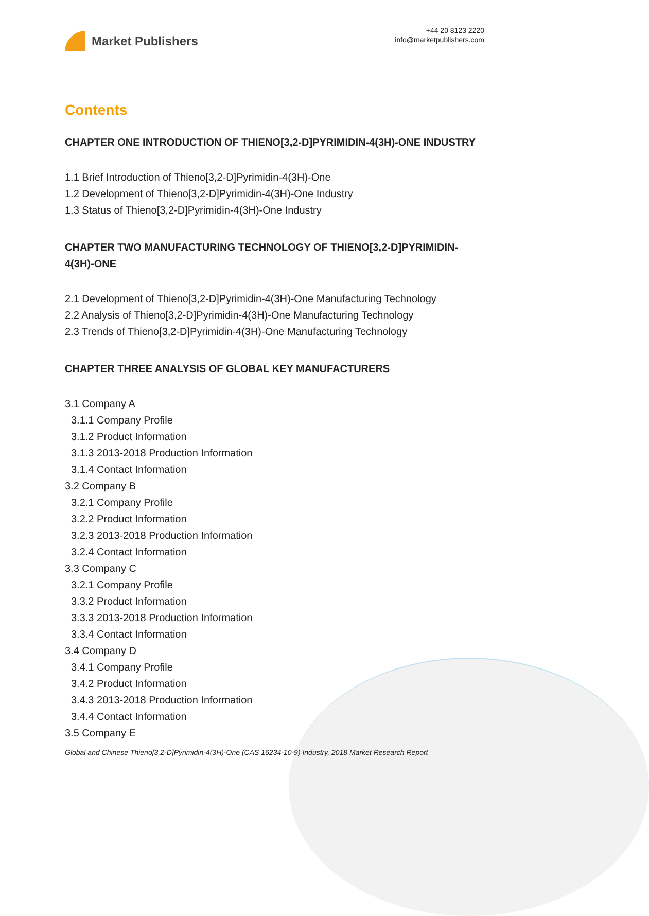Market Publishers
+44 20 8123 2220
info@marketpublishers.com
Contents
CHAPTER ONE INTRODUCTION OF THIENO[3,2-D]PYRIMIDIN-4(3H)-ONE INDUSTRY
1.1 Brief Introduction of Thieno[3,2-D]Pyrimidin-4(3H)-One
1.2 Development of Thieno[3,2-D]Pyrimidin-4(3H)-One Industry
1.3 Status of Thieno[3,2-D]Pyrimidin-4(3H)-One Industry
CHAPTER TWO MANUFACTURING TECHNOLOGY OF THIENO[3,2-D]PYRIMIDIN-4(3H)-ONE
2.1 Development of Thieno[3,2-D]Pyrimidin-4(3H)-One Manufacturing Technology
2.2 Analysis of Thieno[3,2-D]Pyrimidin-4(3H)-One Manufacturing Technology
2.3 Trends of Thieno[3,2-D]Pyrimidin-4(3H)-One Manufacturing Technology
CHAPTER THREE ANALYSIS OF GLOBAL KEY MANUFACTURERS
3.1 Company A
3.1.1 Company Profile
3.1.2 Product Information
3.1.3 2013-2018 Production Information
3.1.4 Contact Information
3.2 Company B
3.2.1 Company Profile
3.2.2 Product Information
3.2.3 2013-2018 Production Information
3.2.4 Contact Information
3.3 Company C
3.2.1 Company Profile
3.3.2 Product Information
3.3.3 2013-2018 Production Information
3.3.4 Contact Information
3.4 Company D
3.4.1 Company Profile
3.4.2 Product Information
3.4.3 2013-2018 Production Information
3.4.4 Contact Information
3.5 Company E
Global and Chinese Thieno[3,2-D]Pyrimidin-4(3H)-One (CAS 16234-10-9) Industry, 2018 Market Research Report